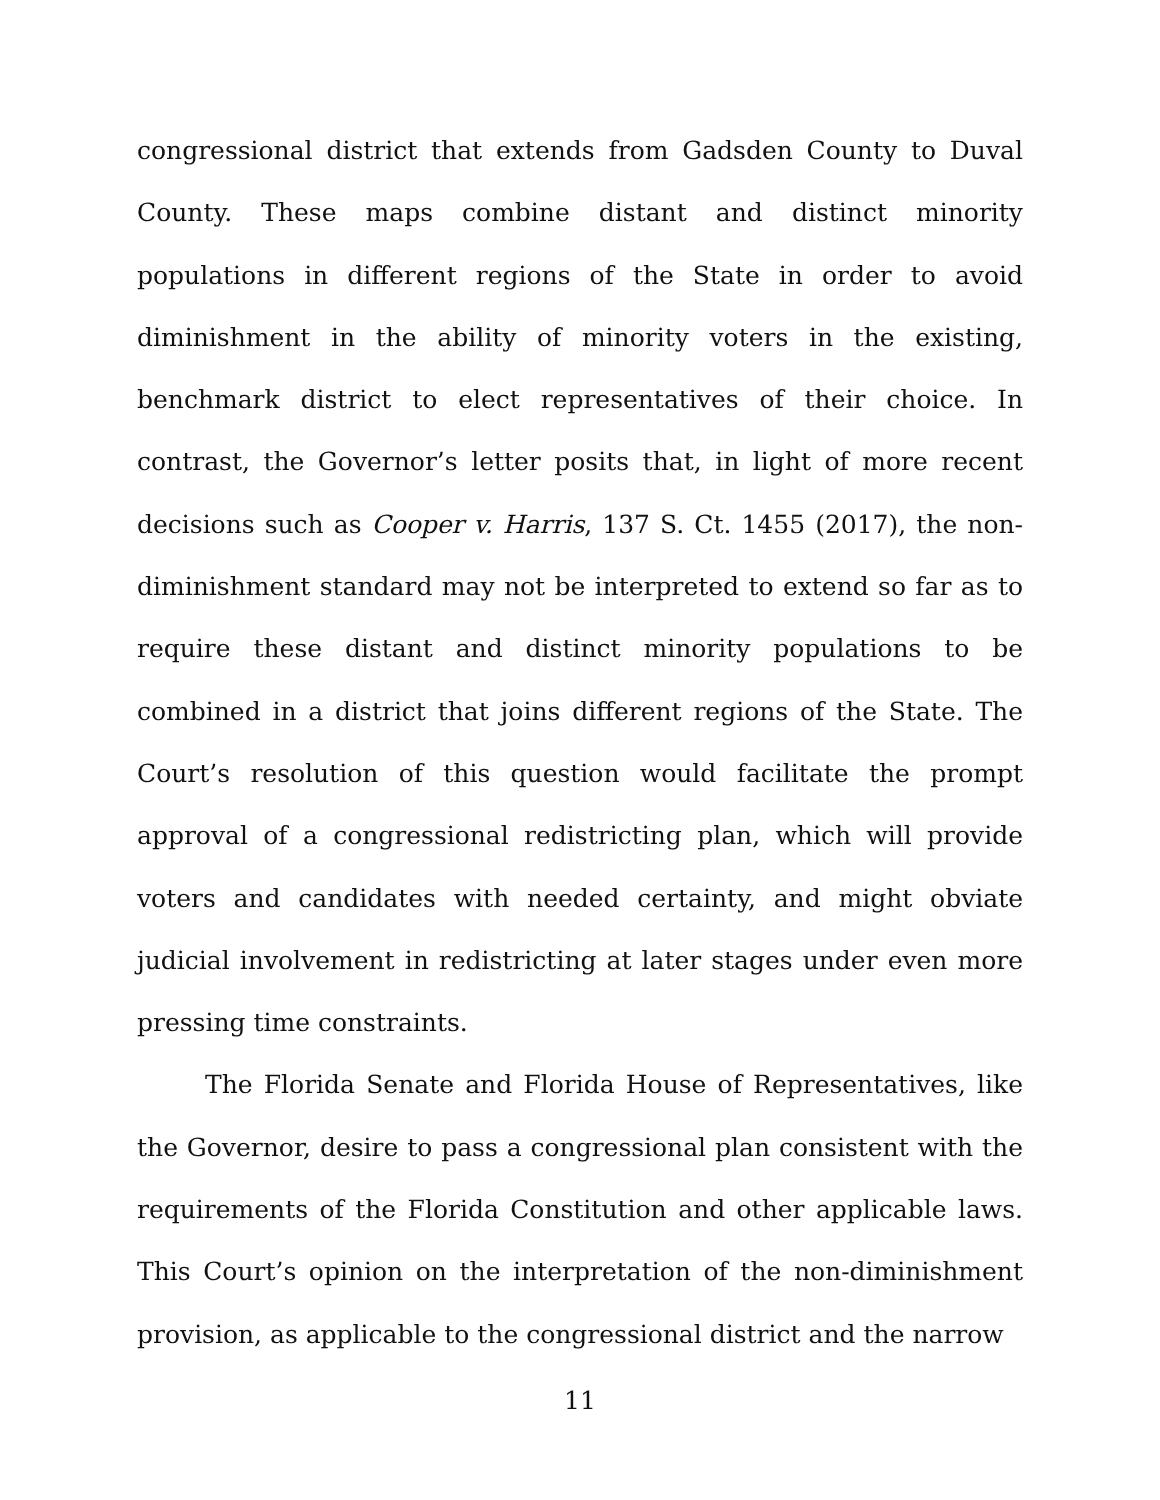congressional district that extends from Gadsden County to Duval County. These maps combine distant and distinct minority populations in different regions of the State in order to avoid diminishment in the ability of minority voters in the existing, benchmark district to elect representatives of their choice. In contrast, the Governor’s letter posits that, in light of more recent decisions such as Cooper v. Harris, 137 S. Ct. 1455 (2017), the non-diminishment standard may not be interpreted to extend so far as to require these distant and distinct minority populations to be combined in a district that joins different regions of the State. The Court’s resolution of this question would facilitate the prompt approval of a congressional redistricting plan, which will provide voters and candidates with needed certainty, and might obviate judicial involvement in redistricting at later stages under even more pressing time constraints.
The Florida Senate and Florida House of Representatives, like the Governor, desire to pass a congressional plan consistent with the requirements of the Florida Constitution and other applicable laws. This Court’s opinion on the interpretation of the non-diminishment provision, as applicable to the congressional district and the narrow
11